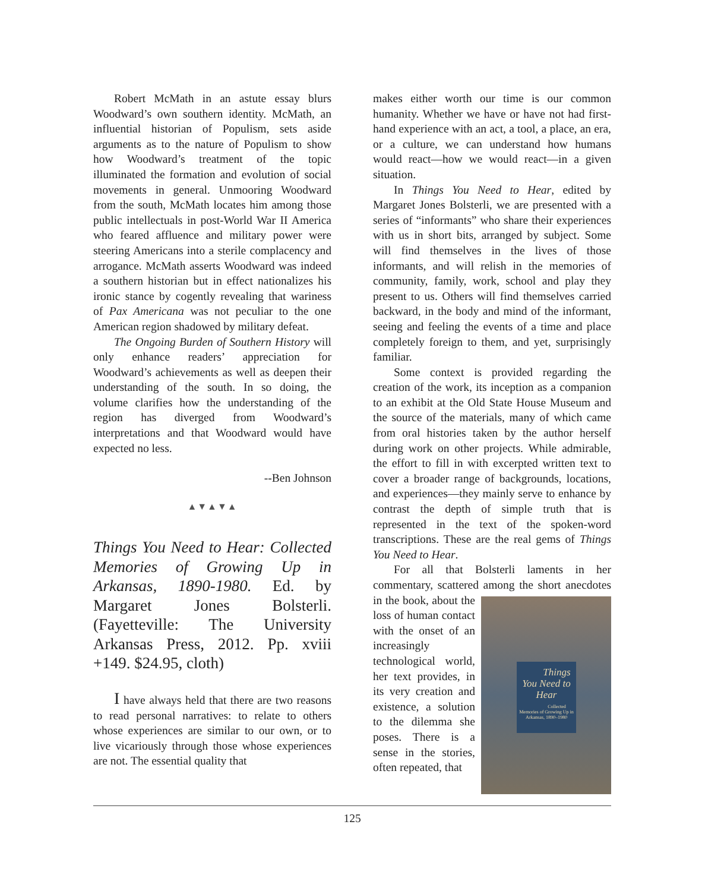Robert McMath in an astute essay blurs Woodward’s own southern identity. McMath, an influential historian of Populism, sets aside arguments as to the nature of Populism to show how Woodward’s treatment of the topic illuminated the formation and evolution of social movements in general. Unmooring Woodward from the south, McMath locates him among those public intellectuals in post-World War II America who feared affluence and military power were steering Americans into a sterile complacency and arrogance. McMath asserts Woodward was indeed a southern historian but in effect nationalizes his ironic stance by cogently revealing that wariness of Pax Americana was not peculiar to the one American region shadowed by military defeat.
The Ongoing Burden of Southern History will only enhance readers’ appreciation for Woodward’s achievements as well as deepen their understanding of the south. In so doing, the volume clarifies how the understanding of the region has diverged from Woodward’s interpretations and that Woodward would have expected no less.
--Ben Johnson
▲▼▲▼▲
Things You Need to Hear: Collected Memories of Growing Up in Arkansas, 1890-1980. Ed. by Margaret Jones Bolsterli. (Fayetteville: The University Arkansas Press, 2012. Pp. xviii +149. $24.95, cloth)
I have always held that there are two reasons to read personal narratives: to relate to others whose experiences are similar to our own, or to live vicariously through those whose experiences are not. The essential quality that
makes either worth our time is our common humanity. Whether we have or have not had first-hand experience with an act, a tool, a place, an era, or a culture, we can understand how humans would react—how we would react—in a given situation.
In Things You Need to Hear, edited by Margaret Jones Bolsterli, we are presented with a series of “informants” who share their experiences with us in short bits, arranged by subject. Some will find themselves in the lives of those informants, and will relish in the memories of community, family, work, school and play they present to us. Others will find themselves carried backward, in the body and mind of the informant, seeing and feeling the events of a time and place completely foreign to them, and yet, surprisingly familiar.
Some context is provided regarding the creation of the work, its inception as a companion to an exhibit at the Old State House Museum and the source of the materials, many of which came from oral histories taken by the author herself during work on other projects. While admirable, the effort to fill in with excerpted written text to cover a broader range of backgrounds, locations, and experiences—they mainly serve to enhance by contrast the depth of simple truth that is represented in the text of the spoken-word transcriptions. These are the real gems of Things You Need to Hear.
For all that Bolsterli laments in her commentary, scattered among the short anecdotes Things You Need to Hear
Collected Memories of Growing Up in Arkansas, 1890–1980 in the book, about the loss of human contact with the onset of an increasingly technological world, her text provides, in its very creation and existence, a solution to the dilemma she poses. There is a sense in the stories, often repeated, that
125